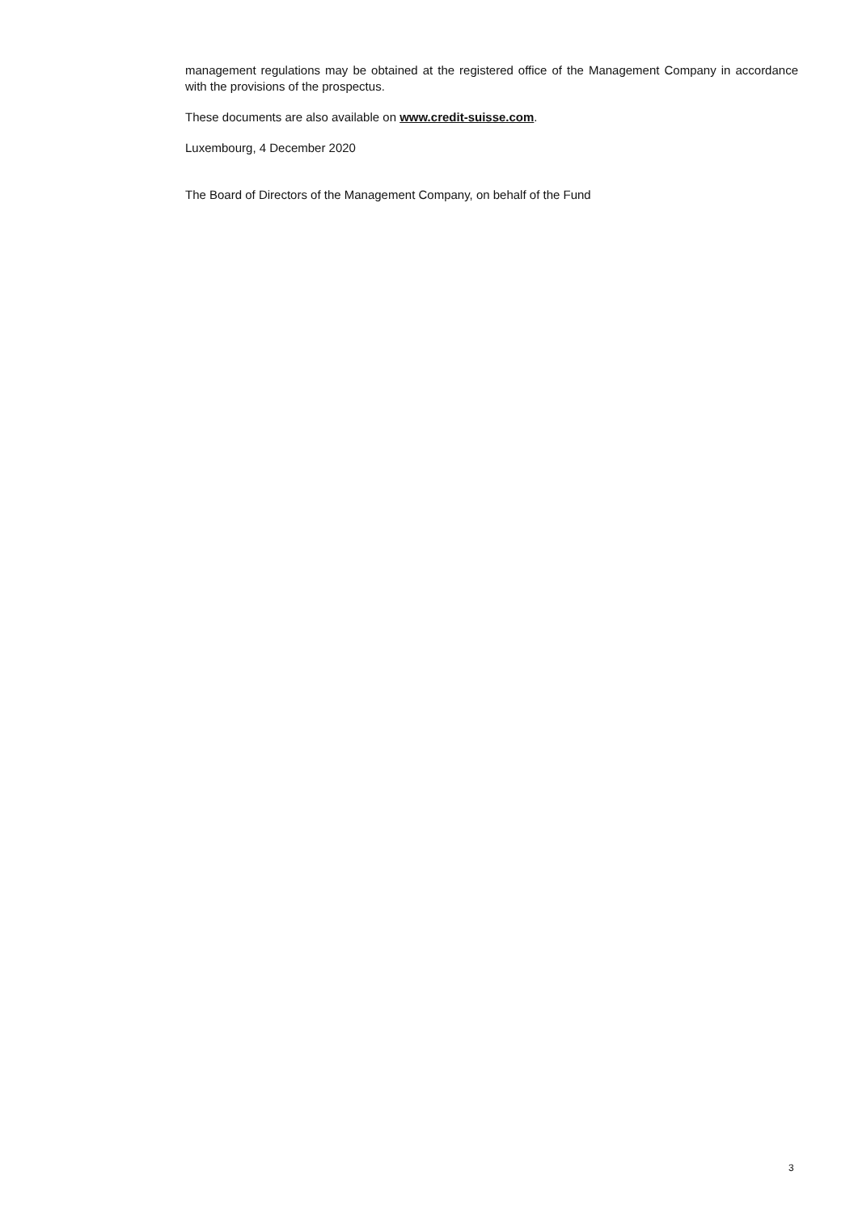management regulations may be obtained at the registered office of the Management Company in accordance with the provisions of the prospectus.
These documents are also available on www.credit-suisse.com.
Luxembourg, 4 December 2020
The Board of Directors of the Management Company, on behalf of the Fund
3